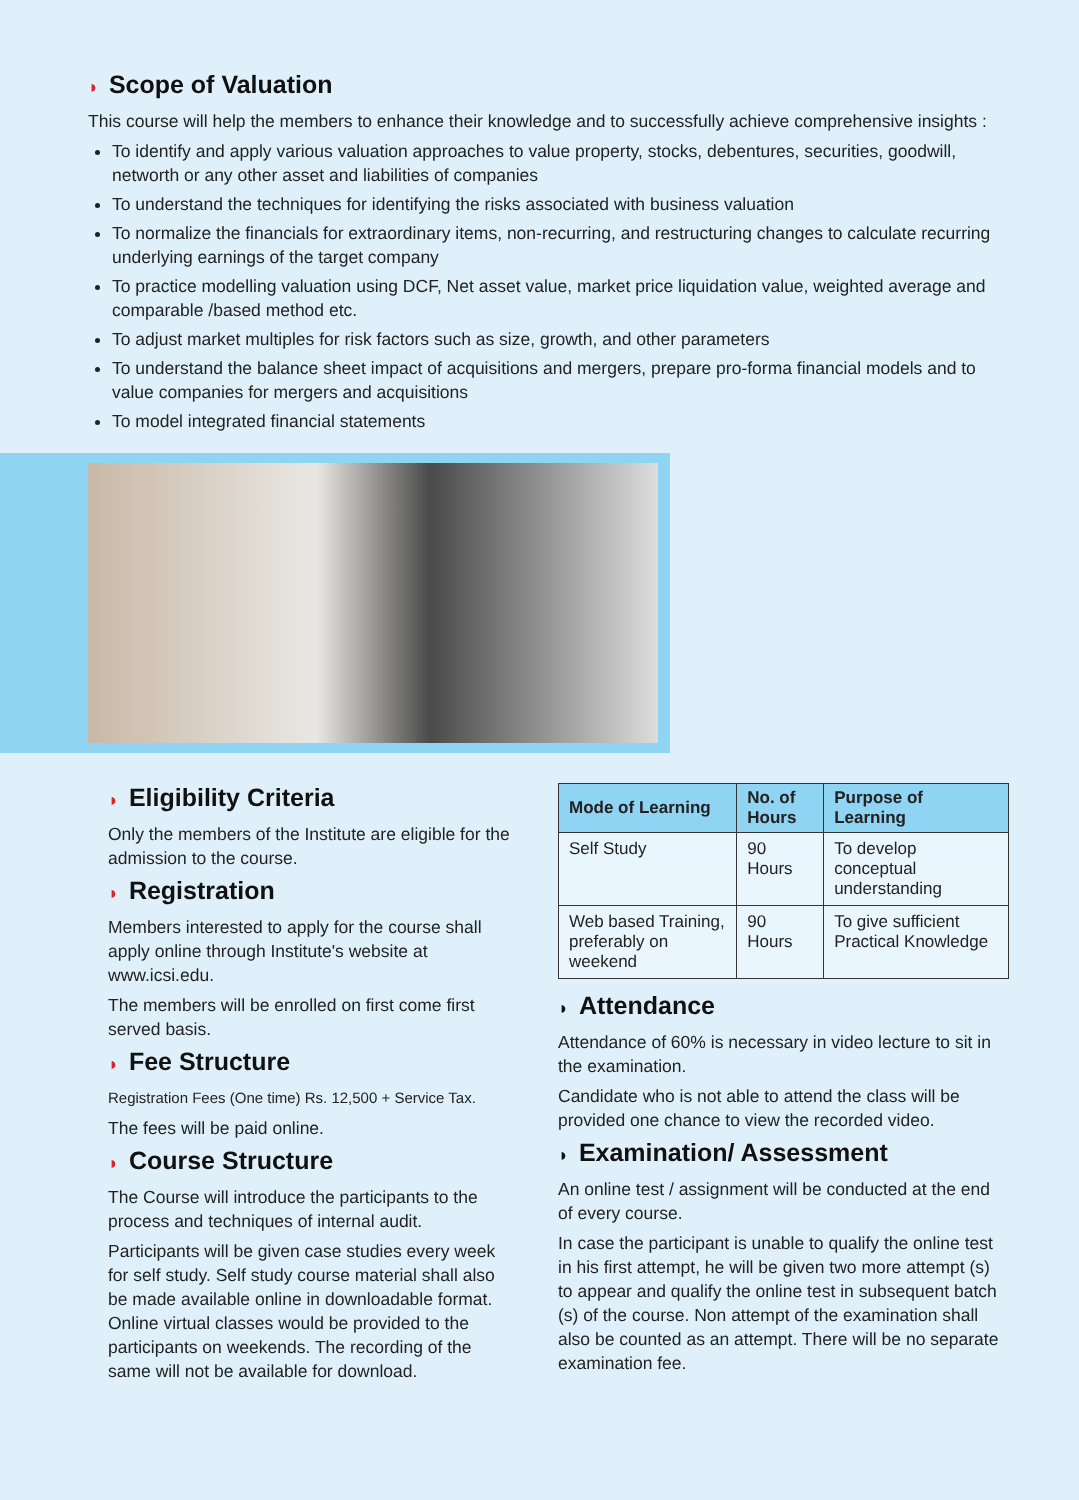◗ Scope of Valuation
This course will help the members to enhance their knowledge and to successfully achieve comprehensive insights :
To identify and apply various valuation approaches to value property, stocks, debentures, securities, goodwill, networth or any other asset and liabilities of companies
To understand the techniques for identifying the risks associated with business valuation
To normalize the financials for extraordinary items, non-recurring, and restructuring changes to calculate recurring underlying earnings of the target company
To practice modelling valuation using DCF, Net asset value, market price liquidation value, weighted average and comparable /based method etc.
To adjust market multiples for risk factors such as size, growth, and other parameters
To understand the balance sheet impact of acquisitions and mergers, prepare pro-forma financial models and to value companies for mergers and acquisitions
To model integrated financial statements
◗ Eligibility Criteria
Only the members of the Institute are eligible for the admission to the course.
◗ Registration
Members interested to apply for the course shall apply online through Institute's website at www.icsi.edu.
The members will be enrolled on first come first served basis.
◗ Fee Structure
Registration Fees (One time) Rs. 12,500 + Service Tax.
The fees will be paid online.
◗ Course Structure
The Course will introduce the participants to the process and techniques of internal audit.
Participants will be given case studies every week for self study. Self study course material shall also be made available online in downloadable format. Online virtual classes would be provided to the participants on weekends. The recording of the same will not be available for download.
| Mode of Learning | No. of Hours | Purpose of Learning |
| --- | --- | --- |
| Self Study | 90 Hours | To develop conceptual understanding |
| Web based Training, preferably on weekend | 90 Hours | To give sufficient Practical Knowledge |
◗ Attendance
Attendance of 60% is necessary in video lecture to sit in the examination.
Candidate who is not able to attend the class will be provided one chance to view the recorded video.
◗ Examination/ Assessment
An online test / assignment will be conducted at the end of every course.
In case the participant is unable to qualify the online test in his first attempt, he will be given two more attempt (s) to appear and qualify the online test in subsequent batch (s) of the course. Non attempt of the examination shall also be counted as an attempt. There will be no separate examination fee.